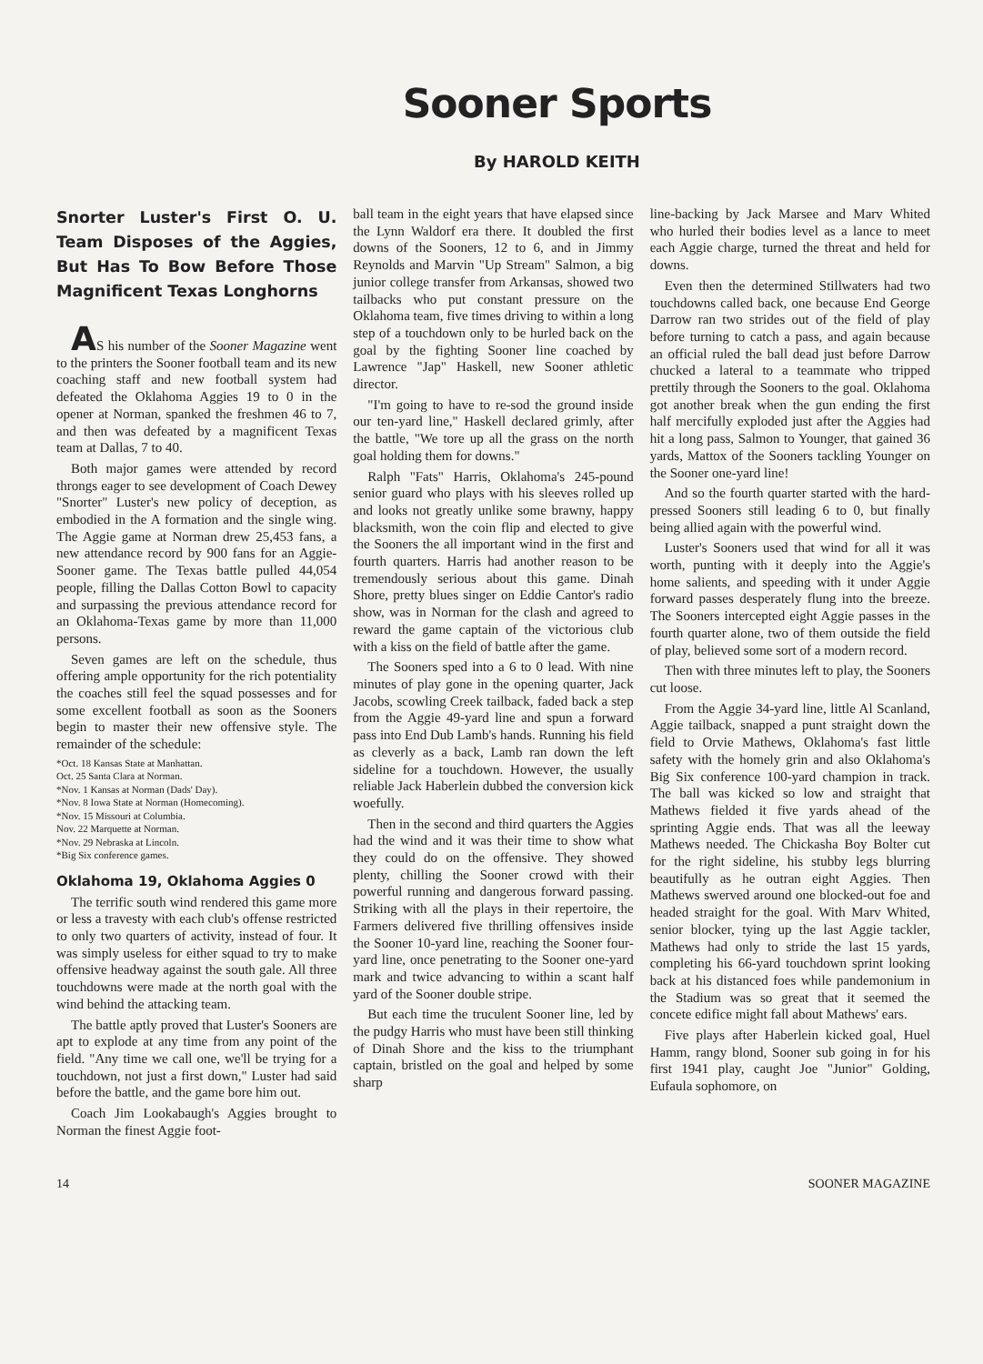Sooner Sports
By HAROLD KEITH
Snorter Luster's First O. U. Team Disposes of the Aggies, But Has To Bow Before Those Magnificent Texas Longhorns
AS his number of the Sooner Magazine went to the printers the Sooner football team and its new coaching staff and new football system had defeated the Oklahoma Aggies 19 to 0 in the opener at Norman, spanked the freshmen 46 to 7, and then was defeated by a magnificent Texas team at Dallas, 7 to 40.
Both major games were attended by record throngs eager to see development of Coach Dewey "Snorter" Luster's new policy of deception, as embodied in the A formation and the single wing. The Aggie game at Norman drew 25,453 fans, a new attendance record by 900 fans for an Aggie-Sooner game. The Texas battle pulled 44,054 people, filling the Dallas Cotton Bowl to capacity and surpassing the previous attendance record for an Oklahoma-Texas game by more than 11,000 persons.
Seven games are left on the schedule, thus offering ample opportunity for the rich potentiality the coaches still feel the squad possesses and for some excellent football as soon as the Sooners begin to master their new offensive style. The remainder of the schedule:
*Oct. 18 Kansas State at Manhattan.
Oct. 25 Santa Clara at Norman.
*Nov. 1 Kansas at Norman (Dads' Day).
*Nov. 8 Iowa State at Norman (Homecoming).
*Nov. 15 Missouri at Columbia.
Nov. 22 Marquette at Norman.
*Nov. 29 Nebraska at Lincoln.
*Big Six conference games.
Oklahoma 19, Oklahoma Aggies 0
The terrific south wind rendered this game more or less a travesty with each club's offense restricted to only two quarters of activity, instead of four. It was simply useless for either squad to try to make offensive headway against the south gale. All three touchdowns were made at the north goal with the wind behind the attacking team.
The battle aptly proved that Luster's Sooners are apt to explode at any time from any point of the field. "Any time we call one, we'll be trying for a touchdown, not just a first down," Luster had said before the battle, and the game bore him out.
Coach Jim Lookabaugh's Aggies brought to Norman the finest Aggie foot-
ball team in the eight years that have elapsed since the Lynn Waldorf era there. It doubled the first downs of the Sooners, 12 to 6, and in Jimmy Reynolds and Marvin "Up Stream" Salmon, a big junior college transfer from Arkansas, showed two tailbacks who put constant pressure on the Oklahoma team, five times driving to within a long step of a touchdown only to be hurled back on the goal by the fighting Sooner line coached by Lawrence "Jap" Haskell, new Sooner athletic director.
"I'm going to have to re-sod the ground inside our ten-yard line," Haskell declared grimly, after the battle, "We tore up all the grass on the north goal holding them for downs."
Ralph "Fats" Harris, Oklahoma's 245-pound senior guard who plays with his sleeves rolled up and looks not greatly unlike some brawny, happy blacksmith, won the coin flip and elected to give the Sooners the all important wind in the first and fourth quarters. Harris had another reason to be tremendously serious about this game. Dinah Shore, pretty blues singer on Eddie Cantor's radio show, was in Norman for the clash and agreed to reward the game captain of the victorious club with a kiss on the field of battle after the game.
The Sooners sped into a 6 to 0 lead. With nine minutes of play gone in the opening quarter, Jack Jacobs, scowling Creek tailback, faded back a step from the Aggie 49-yard line and spun a forward pass into End Dub Lamb's hands. Running his field as cleverly as a back, Lamb ran down the left sideline for a touchdown. However, the usually reliable Jack Haberlein dubbed the conversion kick woefully.
Then in the second and third quarters the Aggies had the wind and it was their time to show what they could do on the offensive. They showed plenty, chilling the Sooner crowd with their powerful running and dangerous forward passing. Striking with all the plays in their repertoire, the Farmers delivered five thrilling offensives inside the Sooner 10-yard line, reaching the Sooner four-yard line, once penetrating to the Sooner one-yard mark and twice advancing to within a scant half yard of the Sooner double stripe.
But each time the truculent Sooner line, led by the pudgy Harris who must have been still thinking of Dinah Shore and the kiss to the triumphant captain, bristled on the goal and helped by some sharp
line-backing by Jack Marsee and Marv Whited who hurled their bodies level as a lance to meet each Aggie charge, turned the threat and held for downs.
Even then the determined Stillwaters had two touchdowns called back, one because End George Darrow ran two strides out of the field of play before turning to catch a pass, and again because an official ruled the ball dead just before Darrow chucked a lateral to a teammate who tripped prettily through the Sooners to the goal. Oklahoma got another break when the gun ending the first half mercifully exploded just after the Aggies had hit a long pass, Salmon to Younger, that gained 36 yards, Mattox of the Sooners tackling Younger on the Sooner one-yard line!
And so the fourth quarter started with the hard-pressed Sooners still leading 6 to 0, but finally being allied again with the powerful wind.
Luster's Sooners used that wind for all it was worth, punting with it deeply into the Aggie's home salients, and speeding with it under Aggie forward passes desperately flung into the breeze. The Sooners intercepted eight Aggie passes in the fourth quarter alone, two of them outside the field of play, believed some sort of a modern record.
Then with three minutes left to play, the Sooners cut loose.
From the Aggie 34-yard line, little Al Scanland, Aggie tailback, snapped a punt straight down the field to Orvie Mathews, Oklahoma's fast little safety with the homely grin and also Oklahoma's Big Six conference 100-yard champion in track. The ball was kicked so low and straight that Mathews fielded it five yards ahead of the sprinting Aggie ends. That was all the leeway Mathews needed. The Chickasha Boy Bolter cut for the right sideline, his stubby legs blurring beautifully as he outran eight Aggies. Then Mathews swerved around one blocked-out foe and headed straight for the goal. With Marv Whited, senior blocker, tying up the last Aggie tackler, Mathews had only to stride the last 15 yards, completing his 66-yard touchdown sprint looking back at his distanced foes while pandemonium in the Stadium was so great that it seemed the concete edifice might fall about Mathews' ears.
Five plays after Haberlein kicked goal, Huel Hamm, rangy blond, Sooner sub going in for his first 1941 play, caught Joe "Junior" Golding, Eufaula sophomore, on
14 SOONER MAGAZINE